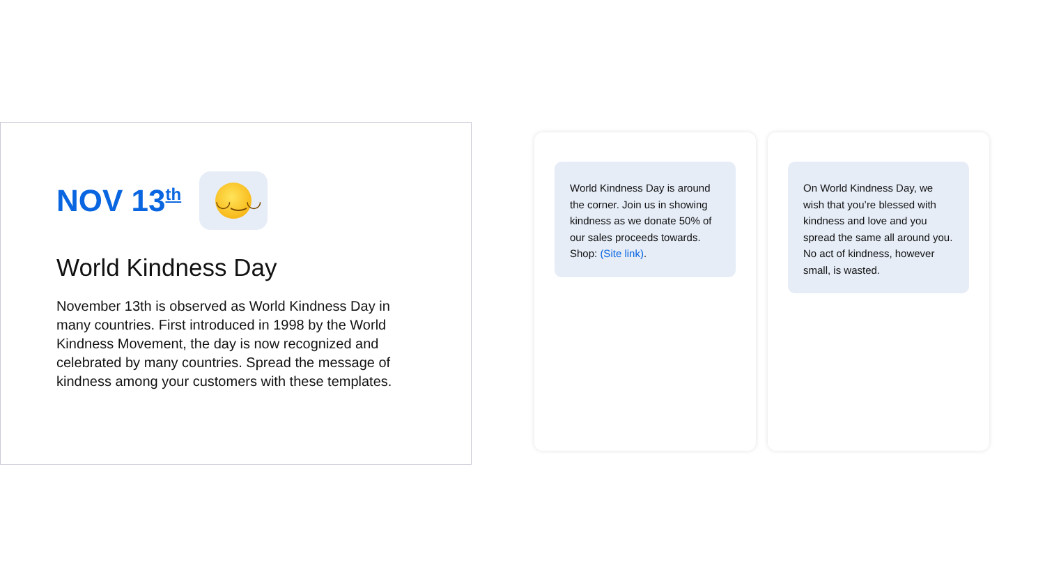NOV 13<sup>th</sup>
◡‿◡
World Kindness Day
November 13th is observed as World Kindness Day in many countries. First introduced in 1998 by the World Kindness Movement, the day is now recognized and celebrated by many countries. Spread the message of kindness among your customers with these templates.
World Kindness Day is around the corner. Join us in showing kindness as we donate 50% of our sales proceeds towards. Shop: (Site link).
On World Kindness Day, we wish that you’re blessed with kindness and love and you spread the same all around you. No act of kindness, however small, is wasted.